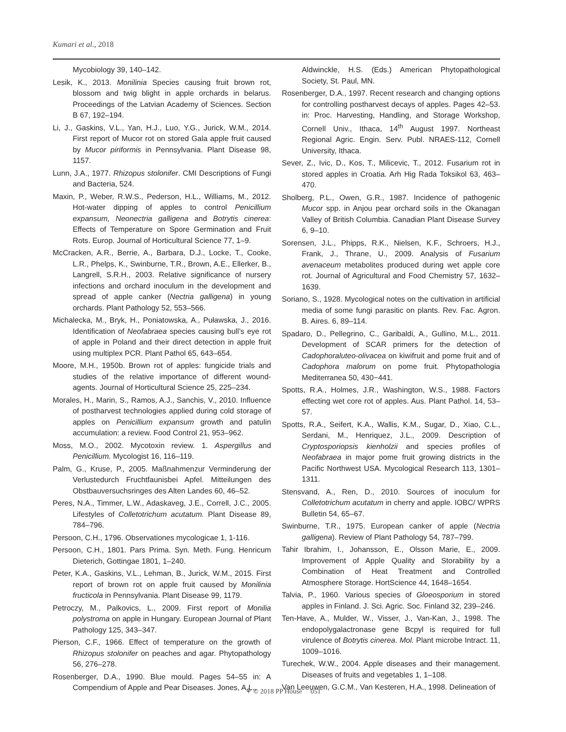Kumari et al., 2018
Mycobiology 39, 140–142.
Lesik, K., 2013. Monilinia Species causing fruit brown rot, blossom and twig blight in apple orchards in belarus. Proceedings of the Latvian Academy of Sciences. Section B 67, 192–194.
Li, J., Gaskins, V.L., Yan, H.J., Luo, Y.G., Jurick, W.M., 2014. First report of Mucor rot on stored Gala apple fruit caused by Mucor piriformis in Pennsylvania. Plant Disease 98, 1157.
Lunn, J.A., 1977. Rhizopus stolonifer. CMI Descriptions of Fungi and Bacteria, 524.
Maxin, P., Weber, R.W.S., Pederson, H.L., Williams, M., 2012. Hot-water dipping of apples to control Penicillium expansum, Neonectria galligena and Botrytis cinerea: Effects of Temperature on Spore Germination and Fruit Rots. Europ. Journal of Horticultural Science 77, 1–9.
McCracken, A.R., Berrie, A., Barbara, D.J., Locke, T., Cooke, L.R., Phelps, K., Swinburne, T.R., Brown, A.E., Ellerker, B., Langrell, S.R.H., 2003. Relative significance of nursery infections and orchard inoculum in the development and spread of apple canker (Nectria galligena) in young orchards. Plant Pathology 52, 553–566.
Michalecka, M., Bryk, H., Poniatowska, A., Puławska, J., 2016. Identification of Neofabraea species causing bull’s eye rot of apple in Poland and their direct detection in apple fruit using multiplex PCR. Plant Pathol 65, 643–654.
Moore, M.H., 1950b. Brown rot of apples: fungicide trials and studies of the relative importance of different wound-agents. Journal of Horticultural Science 25, 225–234.
Morales, H., Marin, S., Ramos, A.J., Sanchis, V., 2010. Influence of postharvest technologies applied during cold storage of apples on Penicillium expansum growth and patulin accumulation: a review. Food Control 21, 953–962.
Moss, M.O., 2002. Mycotoxin review. 1. Aspergillus and Penicillium. Mycologist 16, 116–119.
Palm, G., Kruse, P., 2005. Maßnahmenzur Verminderung der Verlustedurch Fruchtfaunisbei Apfel. Mitteilungen des Obstbauversuchsringes des Alten Landes 60, 46–52.
Peres, N.A., Timmer, L.W., Adaskaveg, J.E., Correll, J.C., 2005. Lifestyles of Colletotrichum acutatum. Plant Disease 89, 784–796.
Persoon, C.H., 1796. Observationes mycologicae 1, 1-116.
Persoon, C.H., 1801. Pars Prima. Syn. Meth. Fung. Henricum Dieterich, Gottingae 1801, 1–240.
Peter, K.A., Gaskins, V.L., Lehman, B., Jurick, W.M., 2015. First report of brown rot on apple fruit caused by Monilinia fructicola in Pennsylvania. Plant Disease 99, 1179.
Petroczy, M., Palkovics, L., 2009. First report of Monilia polystroma on apple in Hungary. European Journal of Plant Pathology 125, 343–347.
Pierson, C.F., 1966. Effect of temperature on the growth of Rhizopus stolonifer on peaches and agar. Phytopathology 56, 276–278.
Rosenberger, D.A., 1990. Blue mould. Pages 54–55 in: A Compendium of Apple and Pear Diseases. Jones, A.L.,
Aldwinckle, H.S. (Eds.) American Phytopathological Society, St. Paul, MN.
Rosenberger, D.A., 1997. Recent research and changing options for controlling postharvest decays of apples. Pages 42–53. in: Proc. Harvesting, Handling, and Storage Workshop, Cornell Univ., Ithaca, 14<sup>th</sup> August 1997. Northeast Regional Agric. Engin. Serv. Publ. NRAES-112, Cornell University, Ithaca.
Sever, Z., Ivic, D., Kos, T., Milicevic, T., 2012. Fusarium rot in stored apples in Croatia. Arh Hig Rada Toksikol 63, 463–470.
Sholberg, P.L., Owen, G.R., 1987. Incidence of pathogenic Mucor spp. in Anjou pear orchard soils in the Okanagan Valley of British Columbia. Canadian Plant Disease Survey 6, 9–10.
Sorensen, J.L., Phipps, R.K., Nielsen, K.F., Schroers, H.J., Frank, J., Thrane, U., 2009. Analysis of Fusarium avenaceum metabolites produced during wet apple core rot. Journal of Agricultural and Food Chemistry 57, 1632–1639.
Soriano, S., 1928. Mycological notes on the cultivation in artificial media of some fungi parasitic on plants. Rev. Fac. Agron. B. Aires. 6, 89–114.
Spadaro, D., Pellegrino, C., Garibaldi, A., Gullino, M.L., 2011. Development of SCAR primers for the detection of Cadophoraluteo-olivacea on kiwifruit and pome fruit and of Cadophora malorum on pome fruit. Phytopathologia Mediterranea 50, 430−441.
Spotts, R.A., Holmes, J.R., Washington, W.S., 1988. Factors effecting wet core rot of apples. Aus. Plant Pathol. 14, 53–57.
Spotts, R.A., Seifert, K.A., Wallis, K.M., Sugar, D., Xiao, C.L., Serdani, M., Henriquez, J.L., 2009. Description of Cryptosporiopsis kienholzii and species profiles of Neofabraea in major pome fruit growing districts in the Pacific Northwest USA. Mycological Research 113, 1301–1311.
Stensvand, A., Ren, D., 2010. Sources of inoculum for Colletotrichum acutatum in cherry and apple. IOBC/ WPRS Bulletin 54, 65–67.
Swinburne, T.R., 1975. European canker of apple (Nectria galligena). Review of Plant Pathology 54, 787–799.
Tahir Ibrahim, I., Johansson, E., Olsson Marie, E., 2009. Improvement of Apple Quality and Storability by a Combination of Heat Treatment and Controlled Atmosphere Storage. HortScience 44, 1648–1654.
Talvia, P., 1960. Various species of Gloeosporium in stored apples in Finland. J. Sci. Agric. Soc. Finland 32, 239–246.
Ten-Have, A., Mulder, W., Visser, J., Van-Kan, J., 1998. The endopolygalactronase gene Bcpyl is required for full virulence of Botrytis cinerea. Mol. Plant microbe Intract. 11, 1009–1016.
Turechek, W.W., 2004. Apple diseases and their management. Diseases of fruits and vegetables 1, 1–108.
Van Leeuwen, G.C.M., Van Kesteren, H.A., 1998. Delineation of
⚘ © 2018 PP House 051